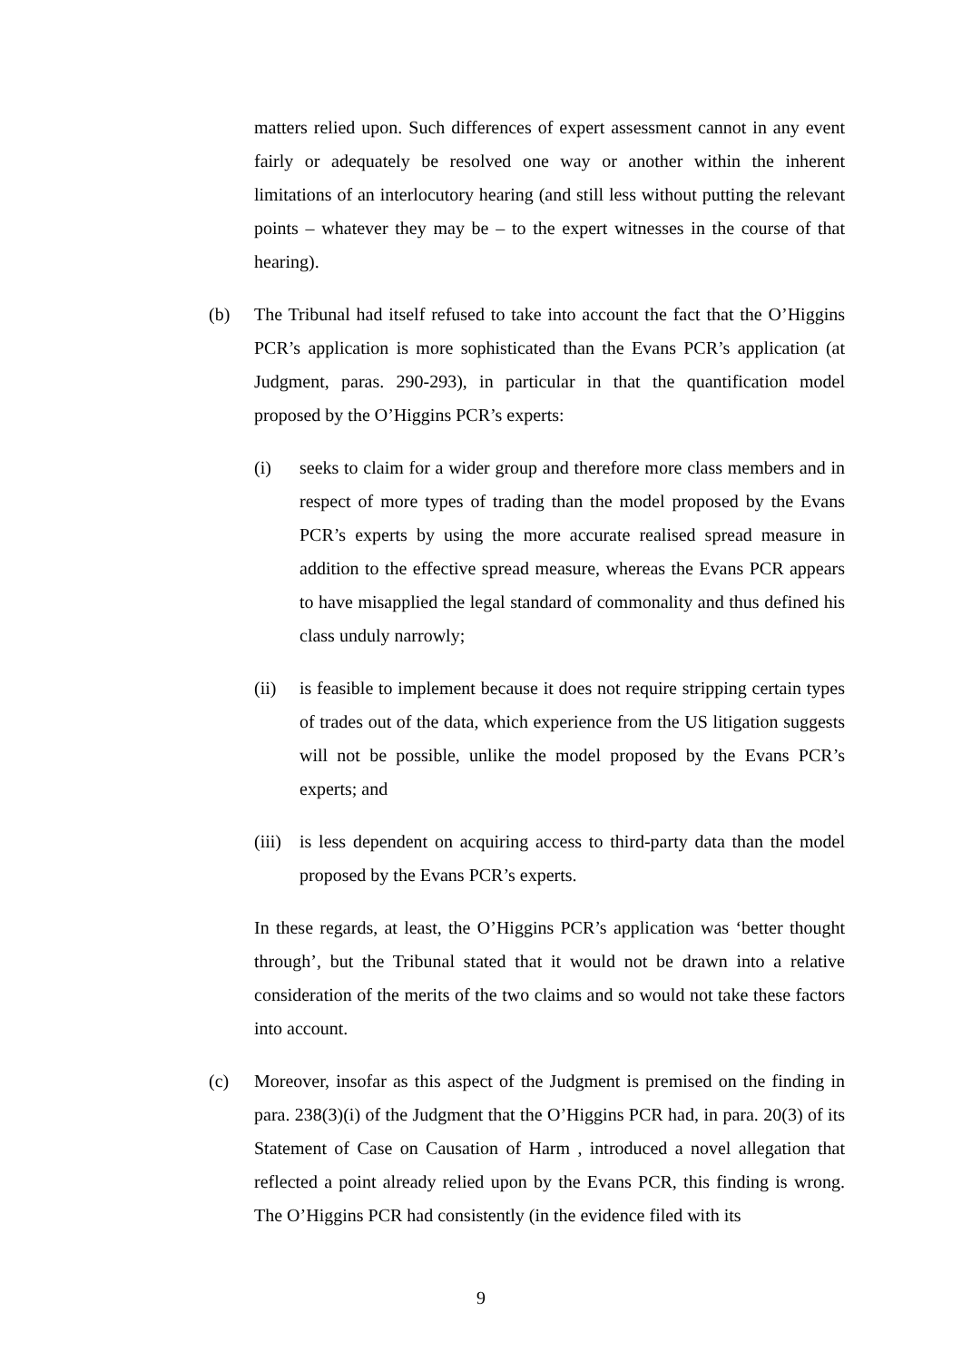matters relied upon. Such differences of expert assessment cannot in any event fairly or adequately be resolved one way or another within the inherent limitations of an interlocutory hearing (and still less without putting the relevant points – whatever they may be – to the expert witnesses in the course of that hearing).
(b) The Tribunal had itself refused to take into account the fact that the O’Higgins PCR’s application is more sophisticated than the Evans PCR’s application (at Judgment, paras. 290-293), in particular in that the quantification model proposed by the O’Higgins PCR’s experts:
(i) seeks to claim for a wider group and therefore more class members and in respect of more types of trading than the model proposed by the Evans PCR’s experts by using the more accurate realised spread measure in addition to the effective spread measure, whereas the Evans PCR appears to have misapplied the legal standard of commonality and thus defined his class unduly narrowly;
(ii) is feasible to implement because it does not require stripping certain types of trades out of the data, which experience from the US litigation suggests will not be possible, unlike the model proposed by the Evans PCR’s experts; and
(iii)
is less dependent on acquiring access to third-party data than the model proposed by the Evans PCR’s experts.
In these regards, at least, the O’Higgins PCR’s application was ‘better thought through’, but the Tribunal stated that it would not be drawn into a relative consideration of the merits of the two claims and so would not take these factors into account.
(c) Moreover, insofar as this aspect of the Judgment is premised on the finding in para. 238(3)(i) of the Judgment that the O’Higgins PCR had, in para. 20(3) of its Statement of Case on Causation of Harm , introduced a novel allegation that reflected a point already relied upon by the Evans PCR, this finding is wrong. The O’Higgins PCR had consistently (in the evidence filed with its
9